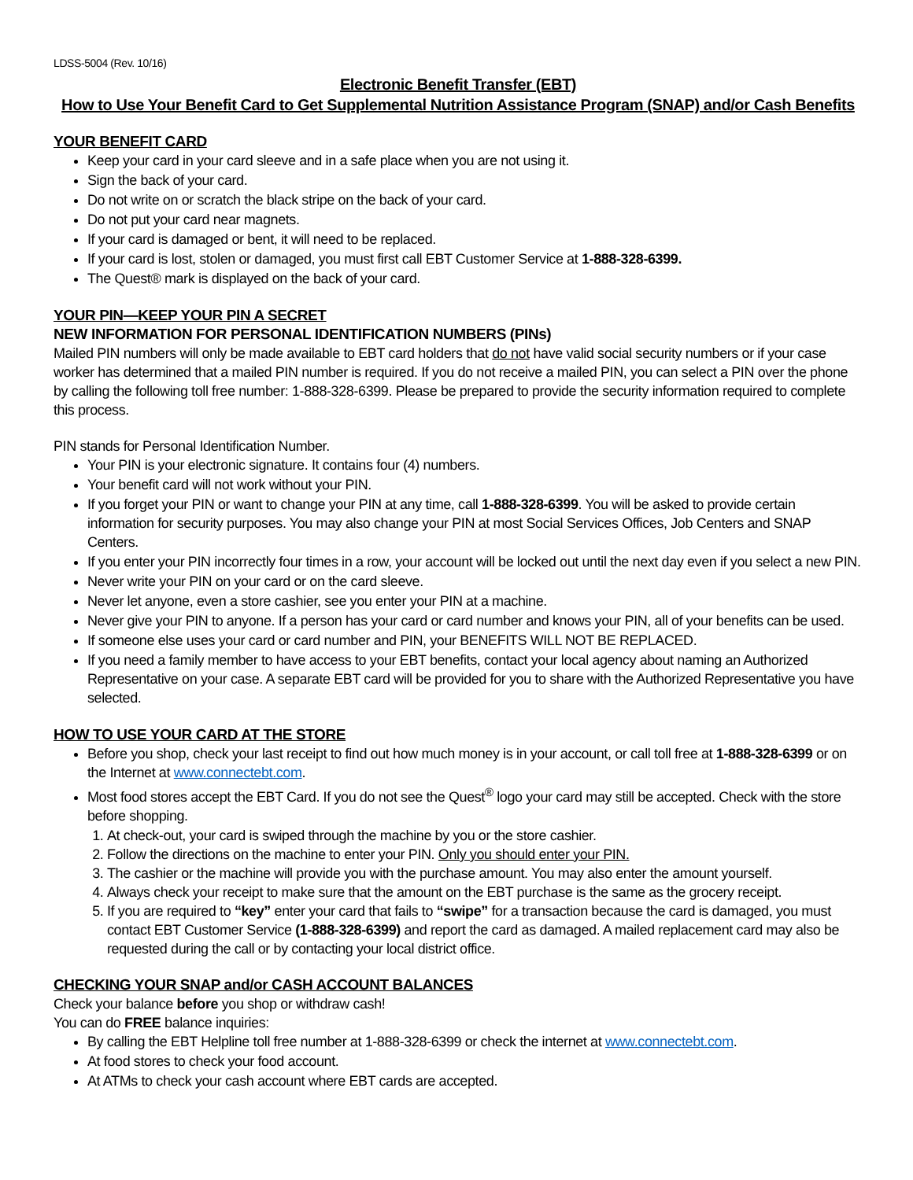LDSS-5004 (Rev. 10/16)
Electronic Benefit Transfer (EBT)
How to Use Your Benefit Card to Get Supplemental Nutrition Assistance Program (SNAP) and/or Cash Benefits
YOUR BENEFIT CARD
Keep your card in your card sleeve and in a safe place when you are not using it.
Sign the back of your card.
Do not write on or scratch the black stripe on the back of your card.
Do not put your card near magnets.
If your card is damaged or bent, it will need to be replaced.
If your card is lost, stolen or damaged, you must first call EBT Customer Service at 1-888-328-6399.
The Quest® mark is displayed on the back of your card.
YOUR PIN—KEEP YOUR PIN A SECRET
NEW INFORMATION FOR PERSONAL IDENTIFICATION NUMBERS (PINs)
Mailed PIN numbers will only be made available to EBT card holders that do not have valid social security numbers or if your case worker has determined that a mailed PIN number is required. If you do not receive a mailed PIN, you can select a PIN over the phone by calling the following toll free number: 1-888-328-6399. Please be prepared to provide the security information required to complete this process.
PIN stands for Personal Identification Number.
Your PIN is your electronic signature. It contains four (4) numbers.
Your benefit card will not work without your PIN.
If you forget your PIN or want to change your PIN at any time, call 1-888-328-6399. You will be asked to provide certain information for security purposes. You may also change your PIN at most Social Services Offices, Job Centers and SNAP Centers.
If you enter your PIN incorrectly four times in a row, your account will be locked out until the next day even if you select a new PIN.
Never write your PIN on your card or on the card sleeve.
Never let anyone, even a store cashier, see you enter your PIN at a machine.
Never give your PIN to anyone. If a person has your card or card number and knows your PIN, all of your benefits can be used.
If someone else uses your card or card number and PIN, your BENEFITS WILL NOT BE REPLACED.
If you need a family member to have access to your EBT benefits, contact your local agency about naming an Authorized Representative on your case. A separate EBT card will be provided for you to share with the Authorized Representative you have selected.
HOW TO USE YOUR CARD AT THE STORE
Before you shop, check your last receipt to find out how much money is in your account, or call toll free at 1-888-328-6399 or on the Internet at www.connectebt.com.
Most food stores accept the EBT Card. If you do not see the Quest<sup>®</sup> logo your card may still be accepted. Check with the store before shopping.
1. At check-out, your card is swiped through the machine by you or the store cashier.
2. Follow the directions on the machine to enter your PIN. Only you should enter your PIN.
3. The cashier or the machine will provide you with the purchase amount. You may also enter the amount yourself.
4. Always check your receipt to make sure that the amount on the EBT purchase is the same as the grocery receipt.
5. If you are required to “key” enter your card that fails to “swipe” for a transaction because the card is damaged, you must contact EBT Customer Service (1-888-328-6399) and report the card as damaged. A mailed replacement card may also be requested during the call or by contacting your local district office.
CHECKING YOUR SNAP and/or CASH ACCOUNT BALANCES
Check your balance before you shop or withdraw cash!
You can do FREE balance inquiries:
By calling the EBT Helpline toll free number at 1-888-328-6399 or check the internet at www.connectebt.com.
At food stores to check your food account.
At ATMs to check your cash account where EBT cards are accepted.